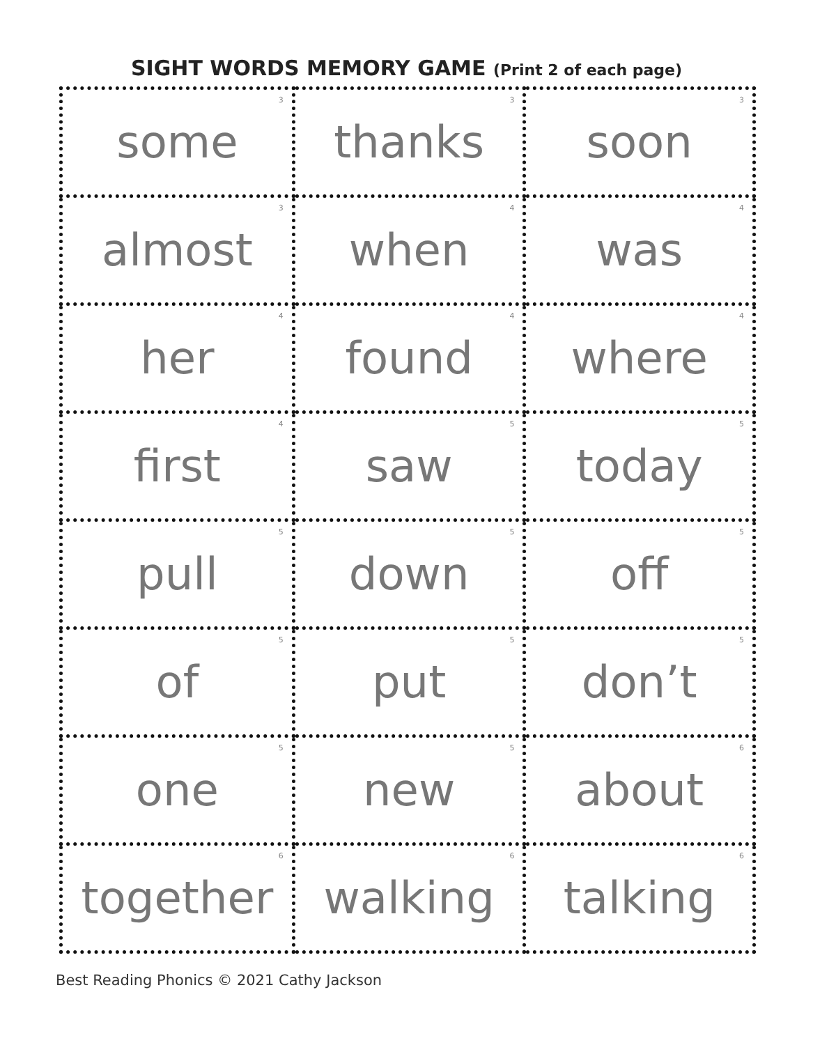SIGHT WORDS MEMORY GAME (Print 2 of each page)
| <sup>3</sup> some | <sup>3</sup> thanks | <sup>3</sup> soon |
| <sup>3</sup> almost | <sup>4</sup> when | <sup>4</sup> was |
| <sup>4</sup> her | <sup>4</sup> found | <sup>4</sup> where |
| <sup>4</sup> first | <sup>5</sup> saw | <sup>5</sup> today |
| <sup>5</sup> pull | <sup>5</sup> down | <sup>5</sup> off |
| <sup>5</sup> of | <sup>5</sup> put | <sup>5</sup> don’t |
| <sup>5</sup> one | <sup>5</sup> new | <sup>6</sup> about |
| <sup>6</sup> together | <sup>6</sup> walking | <sup>6</sup> talking |
Best Reading Phonics © 2021 Cathy Jackson